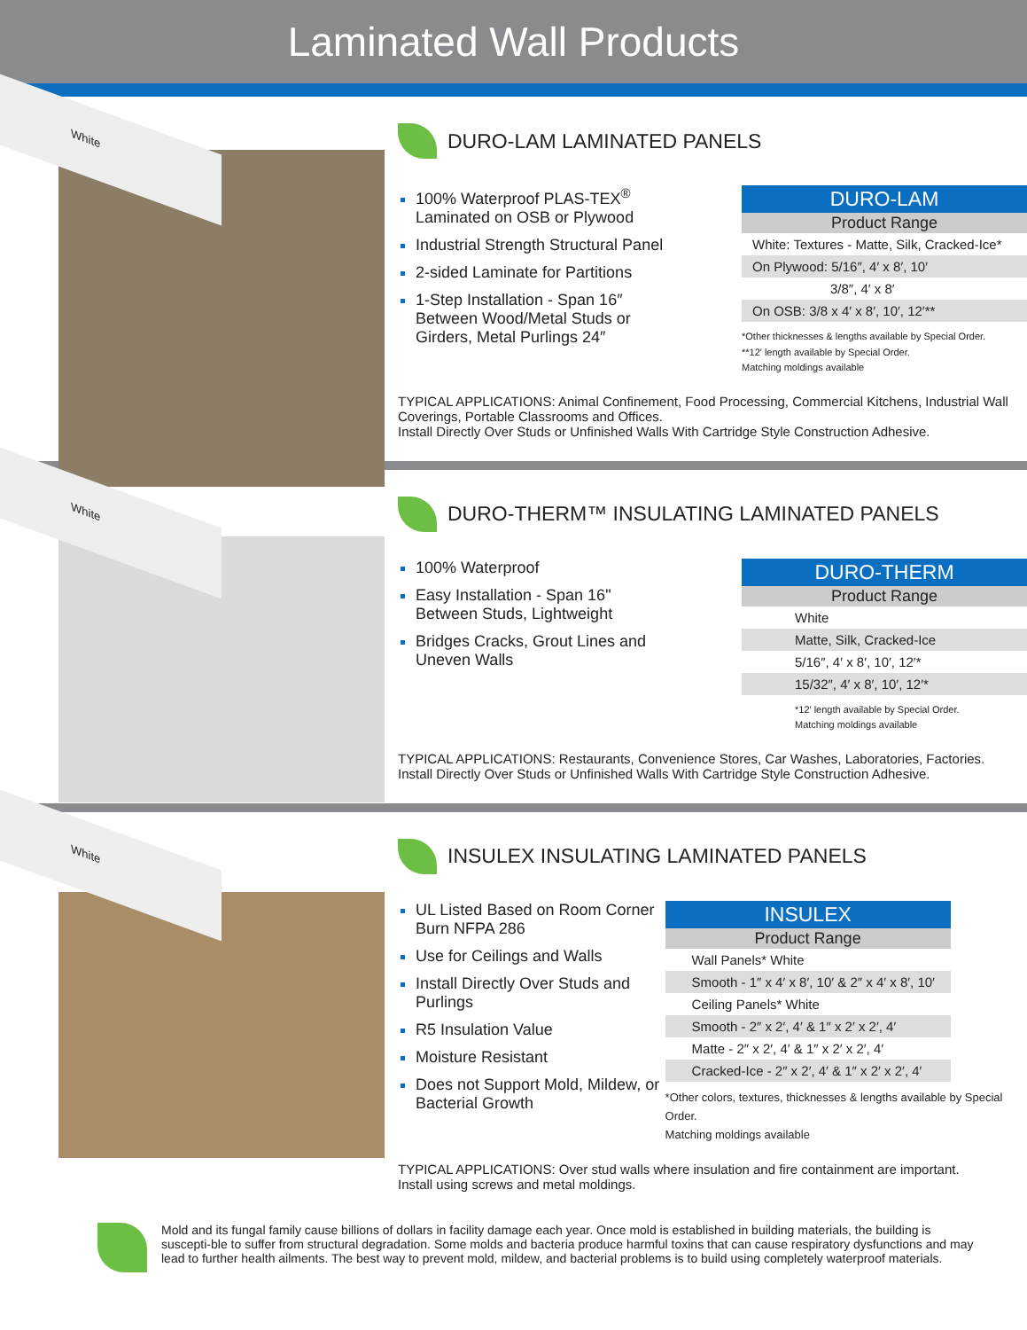Laminated Wall Products
White
DURO-LAM LAMINATED PANELS
100% Waterproof PLAS-TEX<sup>®</sup> Laminated on OSB or Plywood
Industrial Strength Structural Panel
2-sided Laminate for Partitions
1-Step Installation - Span 16″ Between Wood/Metal Studs or Girders, Metal Purlings 24″
| DURO-LAM |
| --- |
| Product Range |
| White: Textures - Matte, Silk, Cracked-Ice* |
| On Plywood: 5/16″, 4′ x 8′, 10′ |
| 3/8″, 4′ x 8′ |
| On OSB: 3/8 x 4′ x 8′, 10′, 12′** |
*Other thicknesses & lengths available by Special Order.
**12′ length available by Special Order.
Matching moldings available
TYPICAL APPLICATIONS: Animal Confinement, Food Processing, Commercial Kitchens, Industrial Wall Coverings, Portable Classrooms and Offices.
Install Directly Over Studs or Unfinished Walls With Cartridge Style Construction Adhesive.
White
DURO-THERM™ INSULATING LAMINATED PANELS
100% Waterproof
Easy Installation - Span 16" Between Studs, Lightweight
Bridges Cracks, Grout Lines and Uneven Walls
| DURO-THERM |
| --- |
| Product Range |
| White |
| Matte, Silk, Cracked-Ice |
| 5/16″, 4′ x 8′, 10′, 12′* |
| 15/32″, 4′ x 8′, 10′, 12′* |
*12′ length available by Special Order.
Matching moldings available
TYPICAL APPLICATIONS: Restaurants, Convenience Stores, Car Washes, Laboratories, Factories.
Install Directly Over Studs or Unfinished Walls With Cartridge Style Construction Adhesive.
White
INSULEX INSULATING LAMINATED PANELS
UL Listed Based on Room Corner Burn NFPA 286
Use for Ceilings and Walls
Install Directly Over Studs and Purlings
R5 Insulation Value
Moisture Resistant
Does not Support Mold, Mildew, or Bacterial Growth
| INSULEX |
| --- |
| Product Range |
| Wall Panels* White |
| Smooth - 1″ x 4′ x 8′, 10′ & 2″ x 4′ x 8′, 10′ |
| Ceiling Panels* White |
| Smooth - 2″ x 2′, 4′ & 1″ x 2′ x 2′, 4′ |
| Matte - 2″ x 2′, 4′ & 1″ x 2′ x 2′, 4′ |
| Cracked-Ice - 2″ x 2′, 4′ & 1″ x 2′ x 2′, 4′ |
*Other colors, textures, thicknesses & lengths available by Special Order.
Matching moldings available
TYPICAL APPLICATIONS: Over stud walls where insulation and fire containment are important.
Install using screws and metal moldings.
Mold and its fungal family cause billions of dollars in facility damage each year. Once mold is established in building materials, the building is suscepti-ble to suffer from structural degradation. Some molds and bacteria produce harmful toxins that can cause respiratory dysfunctions and may lead to further health ailments. The best way to prevent mold, mildew, and bacterial problems is to build using completely waterproof materials.